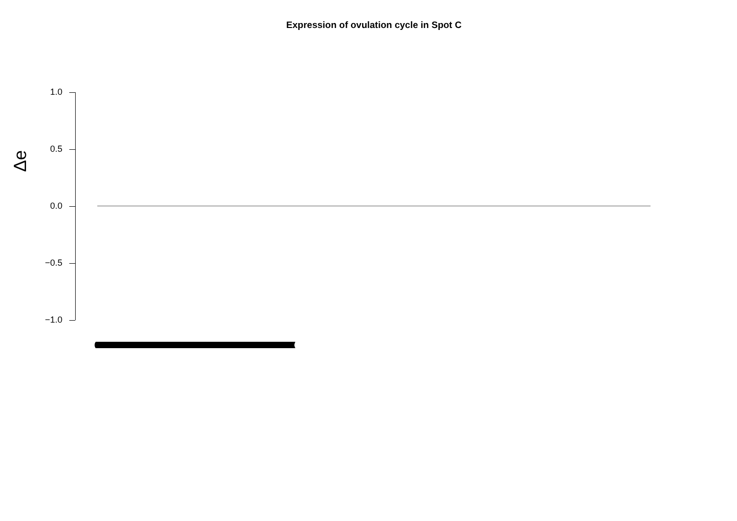Expression of ovulation cycle in Spot C
Δe
1.0
0.5
0.0
−0.5
−1.0
(((((((((((((((((((((((((((((((((((((((((((((((((((((((((((((((((((((((((((((((((((((((((((((((((((((((((((((((((((((((((((((((((((((((((((((((((((((((((((((((((((((((((((((((((((((((((((((((((((((((((((((((((((((((((((((((((((((((((((((((((((((((((((((((((((((((((((((((((((((((((((((((((((((((((((((((((((((((((((((((((((((((((((((((((((((((((((((((((((((((((((((((((((((((((((((((((((((((((((((((((((((((((((((((((((((((((((((((((((((((((((((((((((((((((((((((((((((((((((((((((((((((((((((((((((((((((((((((((((((((((((((((((((((((((((((((((((((((((((((((((((((((((((((((((((((((((((((((((((((((((((((((((((((((((((((((((((((((((((((((((((((((((((((((((((((((((((((((((((((((((((((((((((((((((((((((((((((((((((((((((((((((((((((((((((((((((((((((((((((((((((((((((((((((((((((((((((((((((((((((((((((((((((((((((((((((((((((((((((((((((((((((((((((((((((((((((((((((((((((((((((((((((((((((((((((((((((((((((((((((((((((((((((((((((((((((((((((((((((((((((((((((((((((((((((((((((((((((((((((((((((((((((((((((((((((((((((((((((((((((((((((((((((((((((((((((((((((((((((((((((((((((((((((((((((((((((((((((((((((((((((((((((((((((((((((((((((((((((((((((((((((((((((((((((((((((((((((((((((((((((((((((((((((((((((((((((((((((